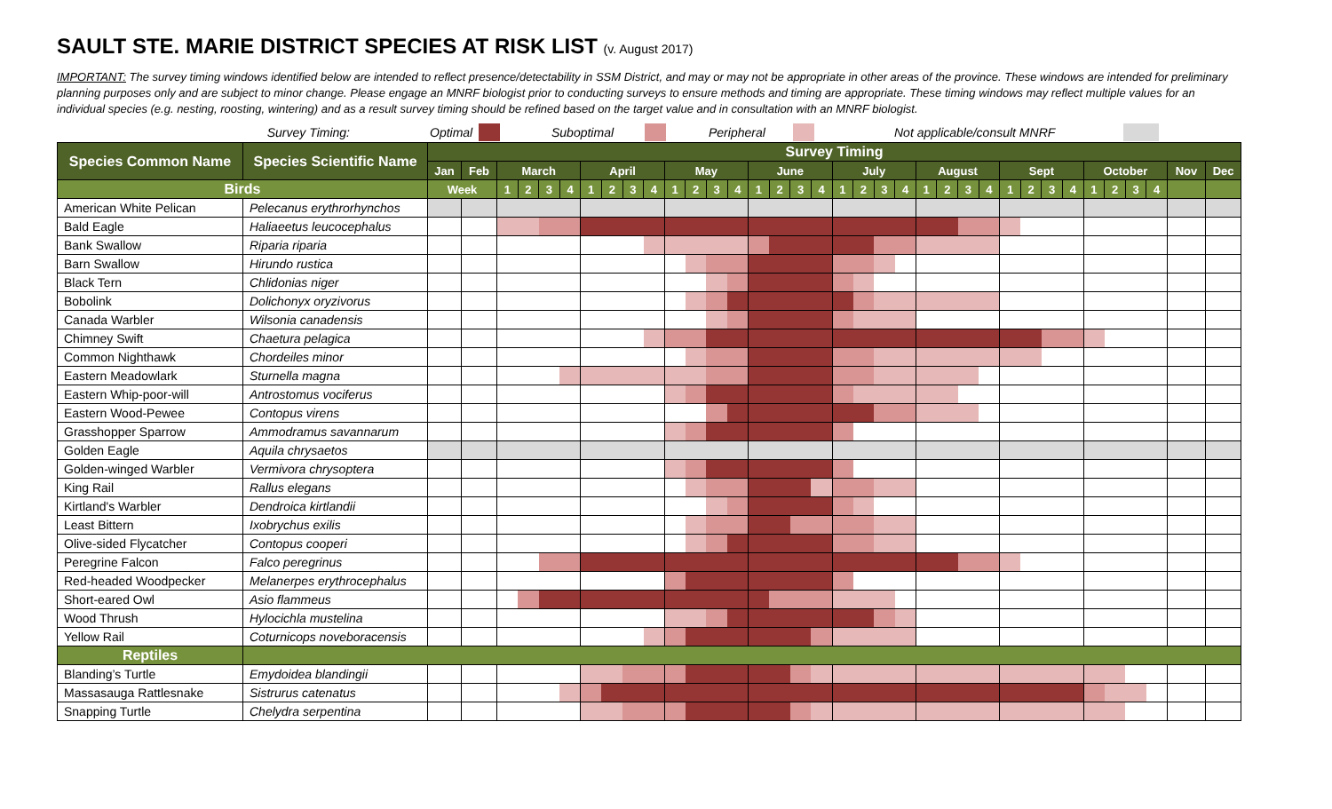SAULT STE. MARIE DISTRICT SPECIES AT RISK LIST (v. August 2017)
IMPORTANT: The survey timing windows identified below are intended to reflect presence/detectability in SSM District, and may or may not be appropriate in other areas of the province. These windows are intended for preliminary planning purposes only and are subject to minor change. Please engage an MNRF biologist prior to conducting surveys to ensure methods and timing are appropriate. These timing windows may reflect multiple values for an individual species (e.g. nesting, roosting, wintering) and as a result survey timing should be refined based on the target value and in consultation with an MNRF biologist.
Survey Timing: Optimal Suboptimal Peripheral Not applicable/consult MNRF
| Species Common Name | Species Scientific Name | Survey Timing | | | | | | | | | | | | | | | | | | | | | | | | | | | | | | | | | | | |
| --- | --- | --- | --- | --- | --- | --- | --- | --- | --- | --- | --- | --- | --- | --- | --- | --- | --- | --- | --- | --- | --- | --- | --- | --- | --- | --- | --- | --- | --- | --- | --- | --- | --- | --- | --- | --- | --- |
| | | Jan | Feb | March | | | | April | | | | May | | | | June | | | | July | | | | August | | | | Sept | | | | October | | | | Nov | Dec |
| Birds | | Week | | 1 | 2 | 3 | 4 | 1 | 2 | 3 | 4 | 1 | 2 | 3 | 4 | 1 | 2 | 3 | 4 | 1 | 2 | 3 | 4 | 1 | 2 | 3 | 4 | 1 | 2 | 3 | 4 | 1 | 2 | 3 | 4 | | |
| American White Pelican | Pelecanus erythrorhynchos | | | | | | | | | | | | | | | | | | | | | | | | | | | | | | | | | | | | |
| Bald Eagle | Haliaeetus leucocephalus | | | | | | | | | | | | | | | | | | | | | | | | | | | | | | | | | | | | |
| Bank Swallow | Riparia riparia | | | | | | | | | | | | | | | | | | | | | | | | | | | | | | | | | | | | |
| Barn Swallow | Hirundo rustica | | | | | | | | | | | | | | | | | | | | | | | | | | | | | | | | | | | | |
| Black Tern | Chlidonias niger | | | | | | | | | | | | | | | | | | | | | | | | | | | | | | | | | | | | |
| Bobolink | Dolichonyx oryzivorus | | | | | | | | | | | | | | | | | | | | | | | | | | | | | | | | | | | | |
| Canada Warbler | Wilsonia canadensis | | | | | | | | | | | | | | | | | | | | | | | | | | | | | | | | | | | | |
| Chimney Swift | Chaetura pelagica | | | | | | | | | | | | | | | | | | | | | | | | | | | | | | | | | | | | |
| Common Nighthawk | Chordeiles minor | | | | | | | | | | | | | | | | | | | | | | | | | | | | | | | | | | | | |
| Eastern Meadowlark | Sturnella magna | | | | | | | | | | | | | | | | | | | | | | | | | | | | | | | | | | | | |
| Eastern Whip-poor-will | Antrostomus vociferus | | | | | | | | | | | | | | | | | | | | | | | | | | | | | | | | | | | | |
| Eastern Wood-Pewee | Contopus virens | | | | | | | | | | | | | | | | | | | | | | | | | | | | | | | | | | | | |
| Grasshopper Sparrow | Ammodramus savannarum | | | | | | | | | | | | | | | | | | | | | | | | | | | | | | | | | | | | |
| Golden Eagle | Aquila chrysaetos | | | | | | | | | | | | | | | | | | | | | | | | | | | | | | | | | | | | |
| Golden-winged Warbler | Vermivora chrysoptera | | | | | | | | | | | | | | | | | | | | | | | | | | | | | | | | | | | | |
| King Rail | Rallus elegans | | | | | | | | | | | | | | | | | | | | | | | | | | | | | | | | | | | | |
| Kirtland's Warbler | Dendroica kirtlandii | | | | | | | | | | | | | | | | | | | | | | | | | | | | | | | | | | | | |
| Least Bittern | Ixobrychus exilis | | | | | | | | | | | | | | | | | | | | | | | | | | | | | | | | | | | | |
| Olive-sided Flycatcher | Contopus cooperi | | | | | | | | | | | | | | | | | | | | | | | | | | | | | | | | | | | | |
| Peregrine Falcon | Falco peregrinus | | | | | | | | | | | | | | | | | | | | | | | | | | | | | | | | | | | | |
| Red-headed Woodpecker | Melanerpes erythrocephalus | | | | | | | | | | | | | | | | | | | | | | | | | | | | | | | | | | | | |
| Short-eared Owl | Asio flammeus | | | | | | | | | | | | | | | | | | | | | | | | | | | | | | | | | | | | |
| Wood Thrush | Hylocichla mustelina | | | | | | | | | | | | | | | | | | | | | | | | | | | | | | | | | | | | |
| Yellow Rail | Coturnicops noveboracensis | | | | | | | | | | | | | | | | | | | | | | | | | | | | | | | | | | | | |
| Reptiles | | | | | | | | | | | | | | | | | | | | | | | | | | | | | | | | | | | | | |
| Blanding’s Turtle | Emydoidea blandingii | | | | | | | | | | | | | | | | | | | | | | | | | | | | | | | | | | | | |
| Massasauga Rattlesnake | Sistrurus catenatus | | | | | | | | | | | | | | | | | | | | | | | | | | | | | | | | | | | | |
| Snapping Turtle | Chelydra serpentina | | | | | | | | | | | | | | | | | | | | | | | | | | | | | | | | | | | | |